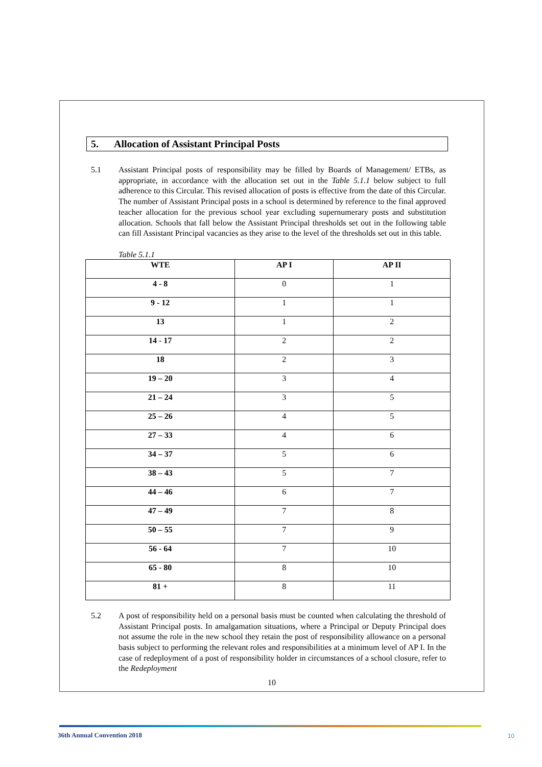5. Allocation of Assistant Principal Posts
5.1 Assistant Principal posts of responsibility may be filled by Boards of Management/ ETBs, as appropriate, in accordance with the allocation set out in the Table 5.1.1 below subject to full adherence to this Circular. This revised allocation of posts is effective from the date of this Circular. The number of Assistant Principal posts in a school is determined by reference to the final approved teacher allocation for the previous school year excluding supernumerary posts and substitution allocation. Schools that fall below the Assistant Principal thresholds set out in the following table can fill Assistant Principal vacancies as they arise to the level of the thresholds set out in this table.
Table 5.1.1
| WTE | AP I | AP II |
| --- | --- | --- |
| 4 - 8 | 0 | 1 |
| 9 - 12 | 1 | 1 |
| 13 | 1 | 2 |
| 14 - 17 | 2 | 2 |
| 18 | 2 | 3 |
| 19 – 20 | 3 | 4 |
| 21 – 24 | 3 | 5 |
| 25 – 26 | 4 | 5 |
| 27 – 33 | 4 | 6 |
| 34 – 37 | 5 | 6 |
| 38 – 43 | 5 | 7 |
| 44 – 46 | 6 | 7 |
| 47 – 49 | 7 | 8 |
| 50 – 55 | 7 | 9 |
| 56 - 64 | 7 | 10 |
| 65 - 80 | 8 | 10 |
| 81 + | 8 | 11 |
5.2 A post of responsibility held on a personal basis must be counted when calculating the threshold of Assistant Principal posts. In amalgamation situations, where a Principal or Deputy Principal does not assume the role in the new school they retain the post of responsibility allowance on a personal basis subject to performing the relevant roles and responsibilities at a minimum level of AP I. In the case of redeployment of a post of responsibility holder in circumstances of a school closure, refer to the Redeployment
10
36th Annual Convention 2018 10